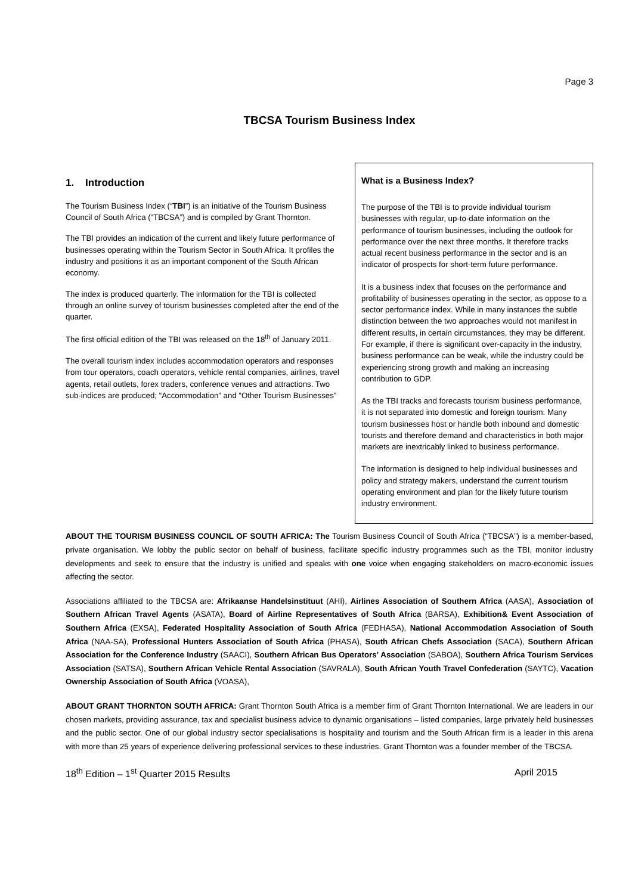Page 3
TBCSA Tourism Business Index
1. Introduction
The Tourism Business Index (“TBI”) is an initiative of the Tourism Business Council of South Africa (“TBCSA”) and is compiled by Grant Thornton.
The TBI provides an indication of the current and likely future performance of businesses operating within the Tourism Sector in South Africa. It profiles the industry and positions it as an important component of the South African economy.
The index is produced quarterly. The information for the TBI is collected through an online survey of tourism businesses completed after the end of the quarter.
The first official edition of the TBI was released on the 18<sup>th</sup> of January 2011.
The overall tourism index includes accommodation operators and responses from tour operators, coach operators, vehicle rental companies, airlines, travel agents, retail outlets, forex traders, conference venues and attractions. Two sub-indices are produced; “Accommodation” and “Other Tourism Businesses”
What is a Business Index?
The purpose of the TBI is to provide individual tourism businesses with regular, up-to-date information on the performance of tourism businesses, including the outlook for performance over the next three months. It therefore tracks actual recent business performance in the sector and is an indicator of prospects for short-term future performance.
It is a business index that focuses on the performance and profitability of businesses operating in the sector, as oppose to a sector performance index. While in many instances the subtle distinction between the two approaches would not manifest in different results, in certain circumstances, they may be different. For example, if there is significant over-capacity in the industry, business performance can be weak, while the industry could be experiencing strong growth and making an increasing contribution to GDP.
As the TBI tracks and forecasts tourism business performance, it is not separated into domestic and foreign tourism. Many tourism businesses host or handle both inbound and domestic tourists and therefore demand and characteristics in both major markets are inextricably linked to business performance.
The information is designed to help individual businesses and policy and strategy makers, understand the current tourism operating environment and plan for the likely future tourism industry environment.
ABOUT THE TOURISM BUSINESS COUNCIL OF SOUTH AFRICA: The Tourism Business Council of South Africa (“TBCSA”) is a member-based, private organisation. We lobby the public sector on behalf of business, facilitate specific industry programmes such as the TBI, monitor industry developments and seek to ensure that the industry is unified and speaks with one voice when engaging stakeholders on macro-economic issues affecting the sector.
Associations affiliated to the TBCSA are: Afrikaanse Handelsinstituut (AHI), Airlines Association of Southern Africa (AASA), Association of Southern African Travel Agents (ASATA), Board of Airline Representatives of South Africa (BARSA), Exhibition& Event Association of Southern Africa (EXSA), Federated Hospitality Association of South Africa (FEDHASA), National Accommodation Association of South Africa (NAA-SA), Professional Hunters Association of South Africa (PHASA), South African Chefs Association (SACA), Southern African Association for the Conference Industry (SAACI), Southern African Bus Operators’ Association (SABOA), Southern Africa Tourism Services Association (SATSA), Southern African Vehicle Rental Association (SAVRALA), South African Youth Travel Confederation (SAYTC), Vacation Ownership Association of South Africa (VOASA),
ABOUT GRANT THORNTON SOUTH AFRICA: Grant Thornton South Africa is a member firm of Grant Thornton International. We are leaders in our chosen markets, providing assurance, tax and specialist business advice to dynamic organisations – listed companies, large privately held businesses and the public sector. One of our global industry sector specialisations is hospitality and tourism and the South African firm is a leader in this arena with more than 25 years of experience delivering professional services to these industries. Grant Thornton was a founder member of the TBCSA.
18<sup>th</sup> Edition – 1<sup>st</sup> Quarter 2015 Results April 2015